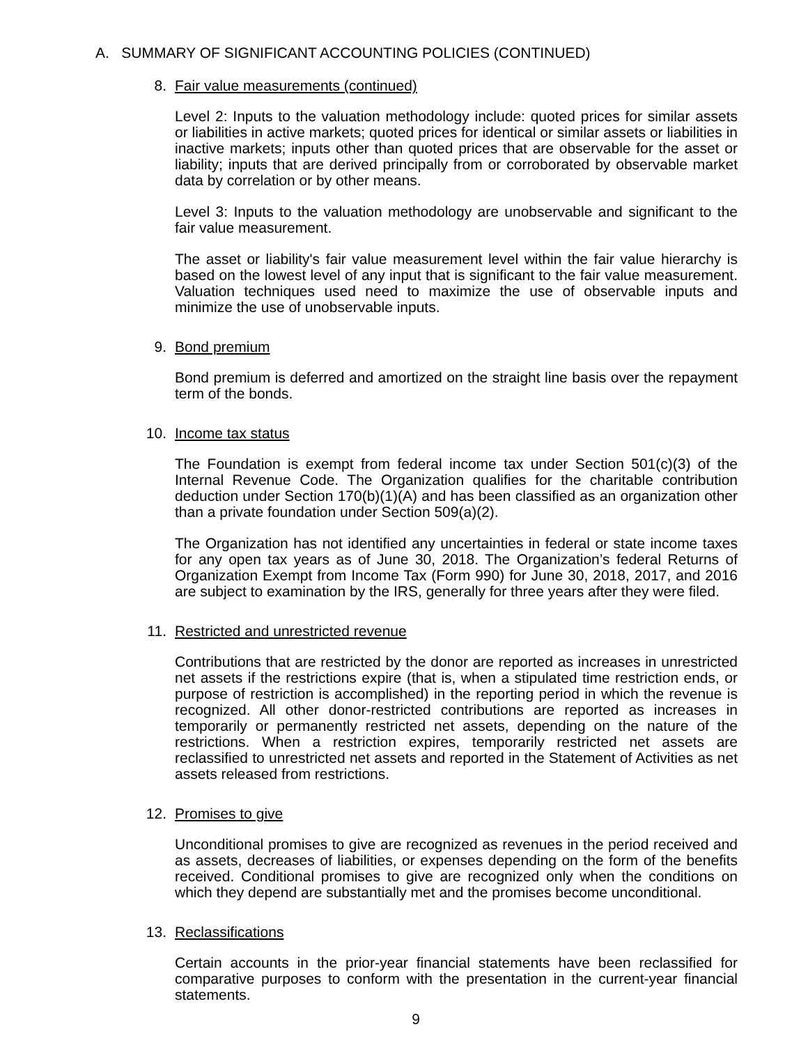A. SUMMARY OF SIGNIFICANT ACCOUNTING POLICIES (CONTINUED)
8. Fair value measurements (continued)
Level 2: Inputs to the valuation methodology include: quoted prices for similar assets or liabilities in active markets; quoted prices for identical or similar assets or liabilities in inactive markets; inputs other than quoted prices that are observable for the asset or liability; inputs that are derived principally from or corroborated by observable market data by correlation or by other means.
Level 3: Inputs to the valuation methodology are unobservable and significant to the fair value measurement.
The asset or liability's fair value measurement level within the fair value hierarchy is based on the lowest level of any input that is significant to the fair value measurement. Valuation techniques used need to maximize the use of observable inputs and minimize the use of unobservable inputs.
9. Bond premium
Bond premium is deferred and amortized on the straight line basis over the repayment term of the bonds.
10. Income tax status
The Foundation is exempt from federal income tax under Section 501(c)(3) of the Internal Revenue Code. The Organization qualifies for the charitable contribution deduction under Section 170(b)(1)(A) and has been classified as an organization other than a private foundation under Section 509(a)(2).
The Organization has not identified any uncertainties in federal or state income taxes for any open tax years as of June 30, 2018. The Organization’s federal Returns of Organization Exempt from Income Tax (Form 990) for June 30, 2018, 2017, and 2016 are subject to examination by the IRS, generally for three years after they were filed.
11. Restricted and unrestricted revenue
Contributions that are restricted by the donor are reported as increases in unrestricted net assets if the restrictions expire (that is, when a stipulated time restriction ends, or purpose of restriction is accomplished) in the reporting period in which the revenue is recognized. All other donor-restricted contributions are reported as increases in temporarily or permanently restricted net assets, depending on the nature of the restrictions. When a restriction expires, temporarily restricted net assets are reclassified to unrestricted net assets and reported in the Statement of Activities as net assets released from restrictions.
12. Promises to give
Unconditional promises to give are recognized as revenues in the period received and as assets, decreases of liabilities, or expenses depending on the form of the benefits received. Conditional promises to give are recognized only when the conditions on which they depend are substantially met and the promises become unconditional.
13. Reclassifications
Certain accounts in the prior-year financial statements have been reclassified for comparative purposes to conform with the presentation in the current-year financial statements.
9